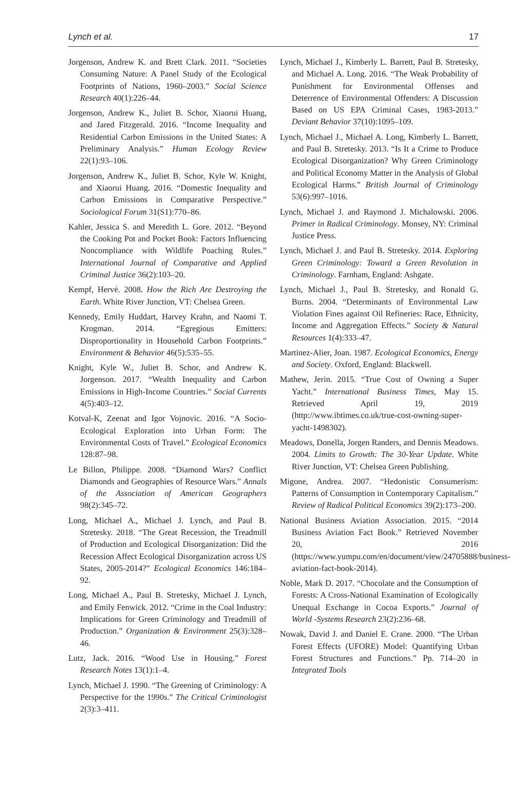Lynch et al. 17
Jorgenson, Andrew K. and Brett Clark. 2011. “Societies Consuming Nature: A Panel Study of the Ecological Footprints of Nations, 1960–2003.” Social Science Research 40(1):226–44.
Jorgenson, Andrew K., Juliet B. Schor, Xiaorui Huang, and Jared Fitzgerald. 2016. “Income Inequality and Residential Carbon Emissions in the United States: A Preliminary Analysis.” Human Ecology Review 22(1):93–106.
Jorgenson, Andrew K., Juliet B. Schor, Kyle W. Knight, and Xiaorui Huang. 2016. “Domestic Inequality and Carbon Emissions in Comparative Perspective.” Sociological Forum 31(S1):770–86.
Kahler, Jessica S. and Meredith L. Gore. 2012. “Beyond the Cooking Pot and Pocket Book: Factors Influencing Noncompliance with Wildlife Poaching Rules.” International Journal of Comparative and Applied Criminal Justice 36(2):103–20.
Kempf, Hervé. 2008. How the Rich Are Destroying the Earth. White River Junction, VT: Chelsea Green.
Kennedy, Emily Huddart, Harvey Krahn, and Naomi T. Krogman. 2014. “Egregious Emitters: Disproportionality in Household Carbon Footprints.” Environment & Behavior 46(5):535–55.
Knight, Kyle W., Juliet B. Schor, and Andrew K. Jorgenson. 2017. “Wealth Inequality and Carbon Emissions in High-Income Countries.” Social Currents 4(5):403–12.
Kotval-K, Zeenat and Igor Vojnovic. 2016. “A Socio-Ecological Exploration into Urban Form: The Environmental Costs of Travel.” Ecological Economics 128:87–98.
Le Billon, Philippe. 2008. “Diamond Wars? Conflict Diamonds and Geographies of Resource Wars.” Annals of the Association of American Geographers 98(2):345–72.
Long, Michael A., Michael J. Lynch, and Paul B. Stretesky. 2018. “The Great Recession, the Treadmill of Production and Ecological Disorganization: Did the Recession Affect Ecological Disorganization across US States, 2005-2014?” Ecological Economics 146:184–92.
Long, Michael A., Paul B. Stretesky, Michael J. Lynch, and Emily Fenwick. 2012. “Crime in the Coal Industry: Implications for Green Criminology and Treadmill of Production.” Organization & Environment 25(3):328–46.
Lutz, Jack. 2016. “Wood Use in Housing.” Forest Research Notes 13(1):1–4.
Lynch, Michael J. 1990. “The Greening of Criminology: A Perspective for the 1990s.” The Critical Criminologist 2(3):3–411.
Lynch, Michael J., Kimberly L. Barrett, Paul B. Stretesky, and Michael A. Long. 2016. “The Weak Probability of Punishment for Environmental Offenses and Deterrence of Environmental Offenders: A Discussion Based on US EPA Criminal Cases, 1983-2013.” Deviant Behavior 37(10):1095–109.
Lynch, Michael J., Michael A. Long, Kimberly L. Barrett, and Paul B. Stretesky. 2013. “Is It a Crime to Produce Ecological Disorganization? Why Green Criminology and Political Economy Matter in the Analysis of Global Ecological Harms.” British Journal of Criminology 53(6):997–1016.
Lynch, Michael J. and Raymond J. Michalowski. 2006. Primer in Radical Criminology. Monsey, NY: Criminal Justice Press.
Lynch, Michael J. and Paul B. Stretesky. 2014. Exploring Green Criminology: Toward a Green Revolution in Criminology. Farnham, England: Ashgate.
Lynch, Michael J., Paul B. Stretesky, and Ronald G. Burns. 2004. “Determinants of Environmental Law Violation Fines against Oil Refineries: Race, Ethnicity, Income and Aggregation Effects.” Society & Natural Resources 1(4):333–47.
Martinez-Alier, Joan. 1987. Ecological Economics, Energy and Society. Oxford, England: Blackwell.
Mathew, Jerin. 2015. “True Cost of Owning a Super Yacht.” International Business Times, May 15. Retrieved April 19, 2019 (http://www.ibtimes.co.uk/true-cost-owning-super-yacht-1498302).
Meadows, Donella, Jorgen Randers, and Dennis Meadows. 2004. Limits to Growth: The 30-Year Update. White River Junction, VT: Chelsea Green Publishing.
Migone, Andrea. 2007. “Hedonistic Consumerism: Patterns of Consumption in Contemporary Capitalism.” Review of Radical Political Economics 39(2):173–200.
National Business Aviation Association. 2015. “2014 Business Aviation Fact Book.” Retrieved November 20, 2016 (https://www.yumpu.com/en/document/view/24705888/business-aviation-fact-book-2014).
Noble, Mark D. 2017. “Chocolate and the Consumption of Forests: A Cross-National Examination of Ecologically Unequal Exchange in Cocoa Exports.” Journal of World -Systems Research 23(2):236–68.
Nowak, David J. and Daniel E. Crane. 2000. “The Urban Forest Effects (UFORE) Model: Quantifying Urban Forest Structures and Functions.” Pp. 714–20 in Integrated Tools